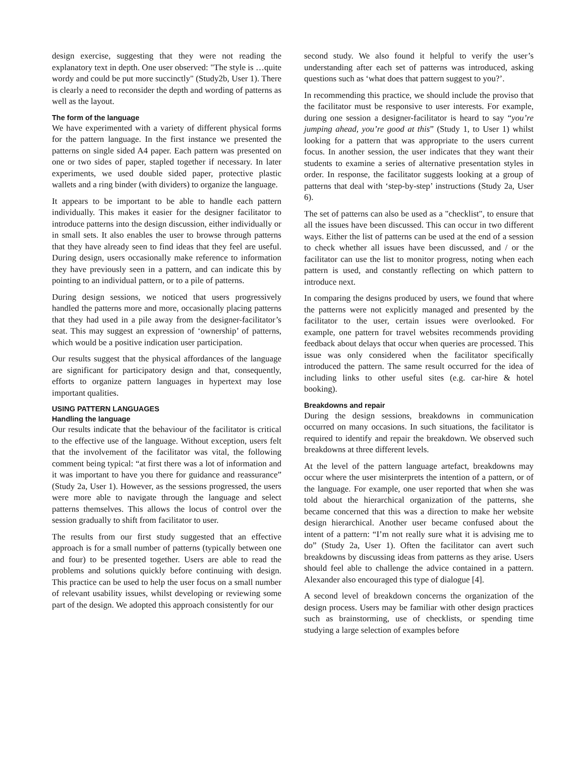design exercise, suggesting that they were not reading the explanatory text in depth. One user observed: "The style is …quite wordy and could be put more succinctly" (Study2b, User 1). There is clearly a need to reconsider the depth and wording of patterns as well as the layout.
The form of the language
We have experimented with a variety of different physical forms for the pattern language. In the first instance we presented the patterns on single sided A4 paper. Each pattern was presented on one or two sides of paper, stapled together if necessary. In later experiments, we used double sided paper, protective plastic wallets and a ring binder (with dividers) to organize the language.
It appears to be important to be able to handle each pattern individually. This makes it easier for the designer facilitator to introduce patterns into the design discussion, either individually or in small sets. It also enables the user to browse through patterns that they have already seen to find ideas that they feel are useful. During design, users occasionally make reference to information they have previously seen in a pattern, and can indicate this by pointing to an individual pattern, or to a pile of patterns.
During design sessions, we noticed that users progressively handled the patterns more and more, occasionally placing patterns that they had used in a pile away from the designer-facilitator’s seat. This may suggest an expression of ‘ownership’ of patterns, which would be a positive indication user participation.
Our results suggest that the physical affordances of the language are significant for participatory design and that, consequently, efforts to organize pattern languages in hypertext may lose important qualities.
USING PATTERN LANGUAGES
Handling the language
Our results indicate that the behaviour of the facilitator is critical to the effective use of the language. Without exception, users felt that the involvement of the facilitator was vital, the following comment being typical: “at first there was a lot of information and it was important to have you there for guidance and reassurance” (Study 2a, User 1). However, as the sessions progressed, the users were more able to navigate through the language and select patterns themselves. This allows the locus of control over the session gradually to shift from facilitator to user.
The results from our first study suggested that an effective approach is for a small number of patterns (typically between one and four) to be presented together. Users are able to read the problems and solutions quickly before continuing with design. This practice can be used to help the user focus on a small number of relevant usability issues, whilst developing or reviewing some part of the design. We adopted this approach consistently for our
second study. We also found it helpful to verify the user’s understanding after each set of patterns was introduced, asking questions such as ‘what does that pattern suggest to you?’.
In recommending this practice, we should include the proviso that the facilitator must be responsive to user interests. For example, during one session a designer-facilitator is heard to say “you’re jumping ahead, you’re good at this” (Study 1, to User 1) whilst looking for a pattern that was appropriate to the users current focus. In another session, the user indicates that they want their students to examine a series of alternative presentation styles in order. In response, the facilitator suggests looking at a group of patterns that deal with ‘step-by-step’ instructions (Study 2a, User 6).
The set of patterns can also be used as a "checklist", to ensure that all the issues have been discussed. This can occur in two different ways. Either the list of patterns can be used at the end of a session to check whether all issues have been discussed, and / or the facilitator can use the list to monitor progress, noting when each pattern is used, and constantly reflecting on which pattern to introduce next.
In comparing the designs produced by users, we found that where the patterns were not explicitly managed and presented by the facilitator to the user, certain issues were overlooked. For example, one pattern for travel websites recommends providing feedback about delays that occur when queries are processed. This issue was only considered when the facilitator specifically introduced the pattern. The same result occurred for the idea of including links to other useful sites (e.g. car-hire & hotel booking).
Breakdowns and repair
During the design sessions, breakdowns in communication occurred on many occasions. In such situations, the facilitator is required to identify and repair the breakdown. We observed such breakdowns at three different levels.
At the level of the pattern language artefact, breakdowns may occur where the user misinterprets the intention of a pattern, or of the language. For example, one user reported that when she was told about the hierarchical organization of the patterns, she became concerned that this was a direction to make her website design hierarchical. Another user became confused about the intent of a pattern: “I’m not really sure what it is advising me to do” (Study 2a, User 1). Often the facilitator can avert such breakdowns by discussing ideas from patterns as they arise. Users should feel able to challenge the advice contained in a pattern. Alexander also encouraged this type of dialogue [4].
A second level of breakdown concerns the organization of the design process. Users may be familiar with other design practices such as brainstorming, use of checklists, or spending time studying a large selection of examples before